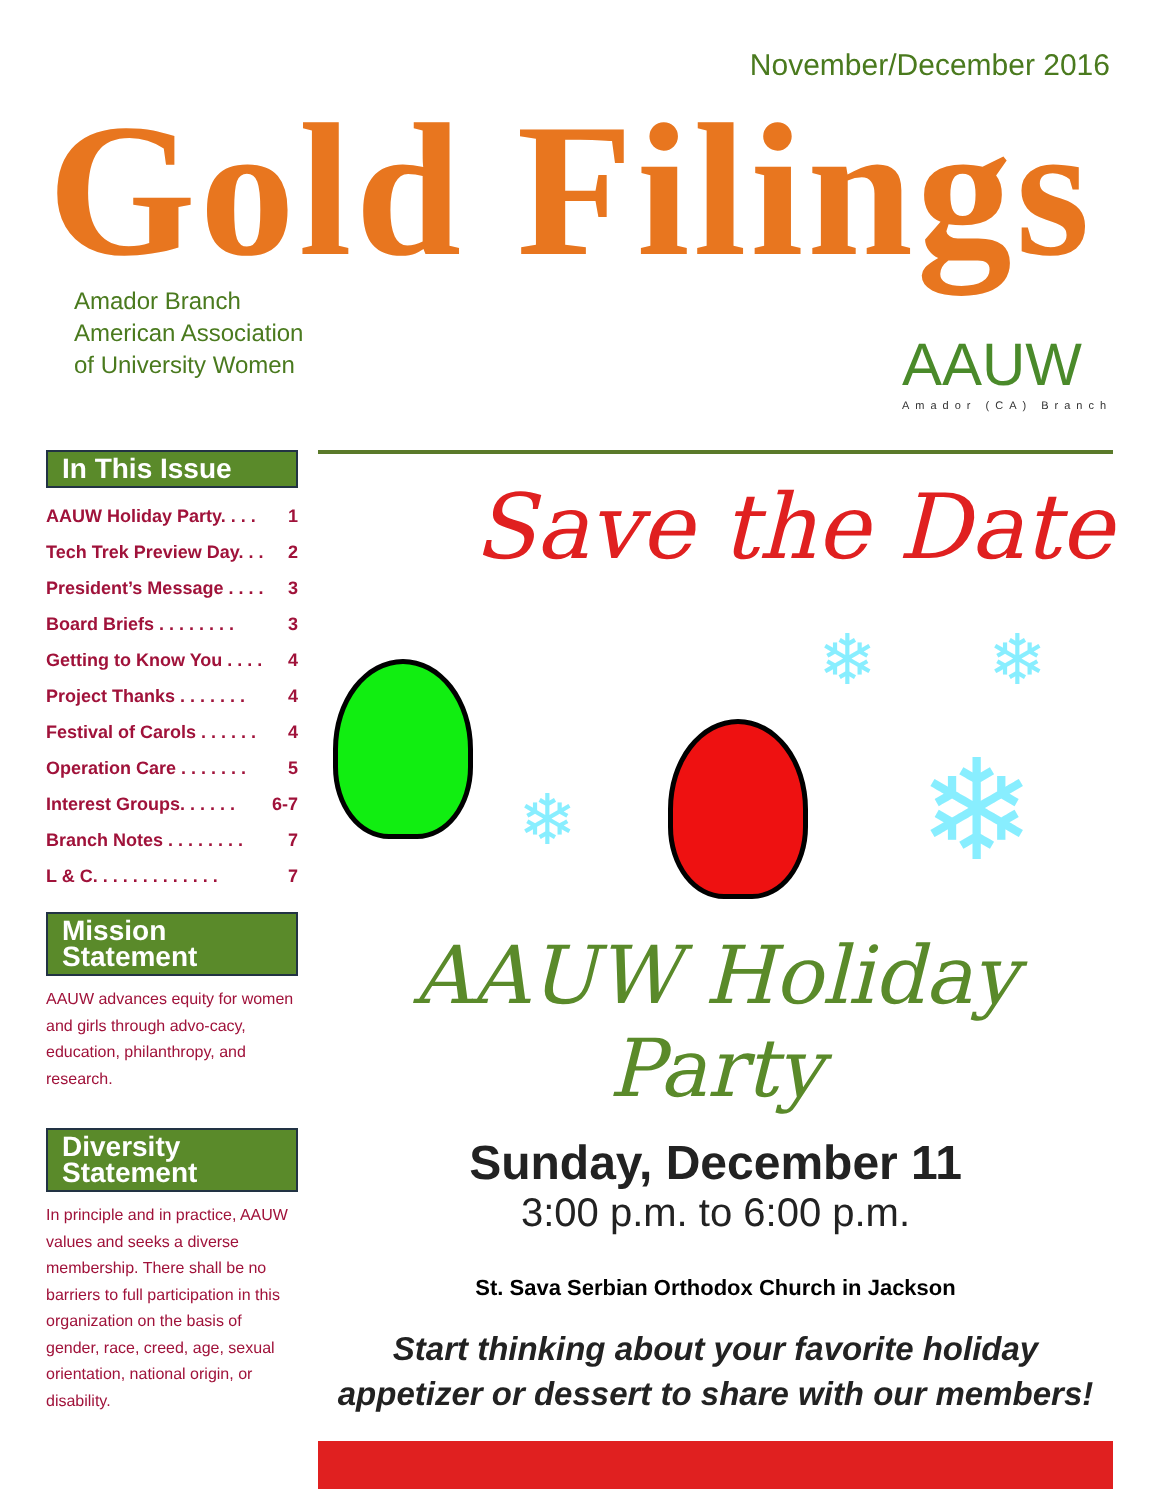November/December 2016
Gold Filings
Amador Branch
American Association
of University Women
AAUW
Amador (CA) Branch
In This Issue
AAUW Holiday Party. . . . 1
Tech Trek Preview Day. . . 2
President’s Message . . . . 3
Board Briefs . . . . . . . . 3
Getting to Know You . . . . 4
Project Thanks . . . . . . . 4
Festival of Carols . . . . . . 4
Operation Care . . . . . . . 5
Interest Groups. . . . . . 6-7
Branch Notes . . . . . . . . 7
L & C. . . . . . . . . . . . . 7
Mission
Statement
AAUW advances equity for women and girls through advo-cacy, education, philanthropy, and research.
Diversity
Statement
In principle and in practice, AAUW values and seeks a diverse membership. There shall be no barriers to full participation in this organization on the basis of gender, race, creed, age, sexual orientation, national origin, or disability.
Save the Date
❄
❄ ❄
❄
AAUW Holiday Party
Sunday, December 11
3:00 p.m. to 6:00 p.m.
St. Sava Serbian Orthodox Church in Jackson
Start thinking about your favorite holiday
appetizer or dessert to share with our members!